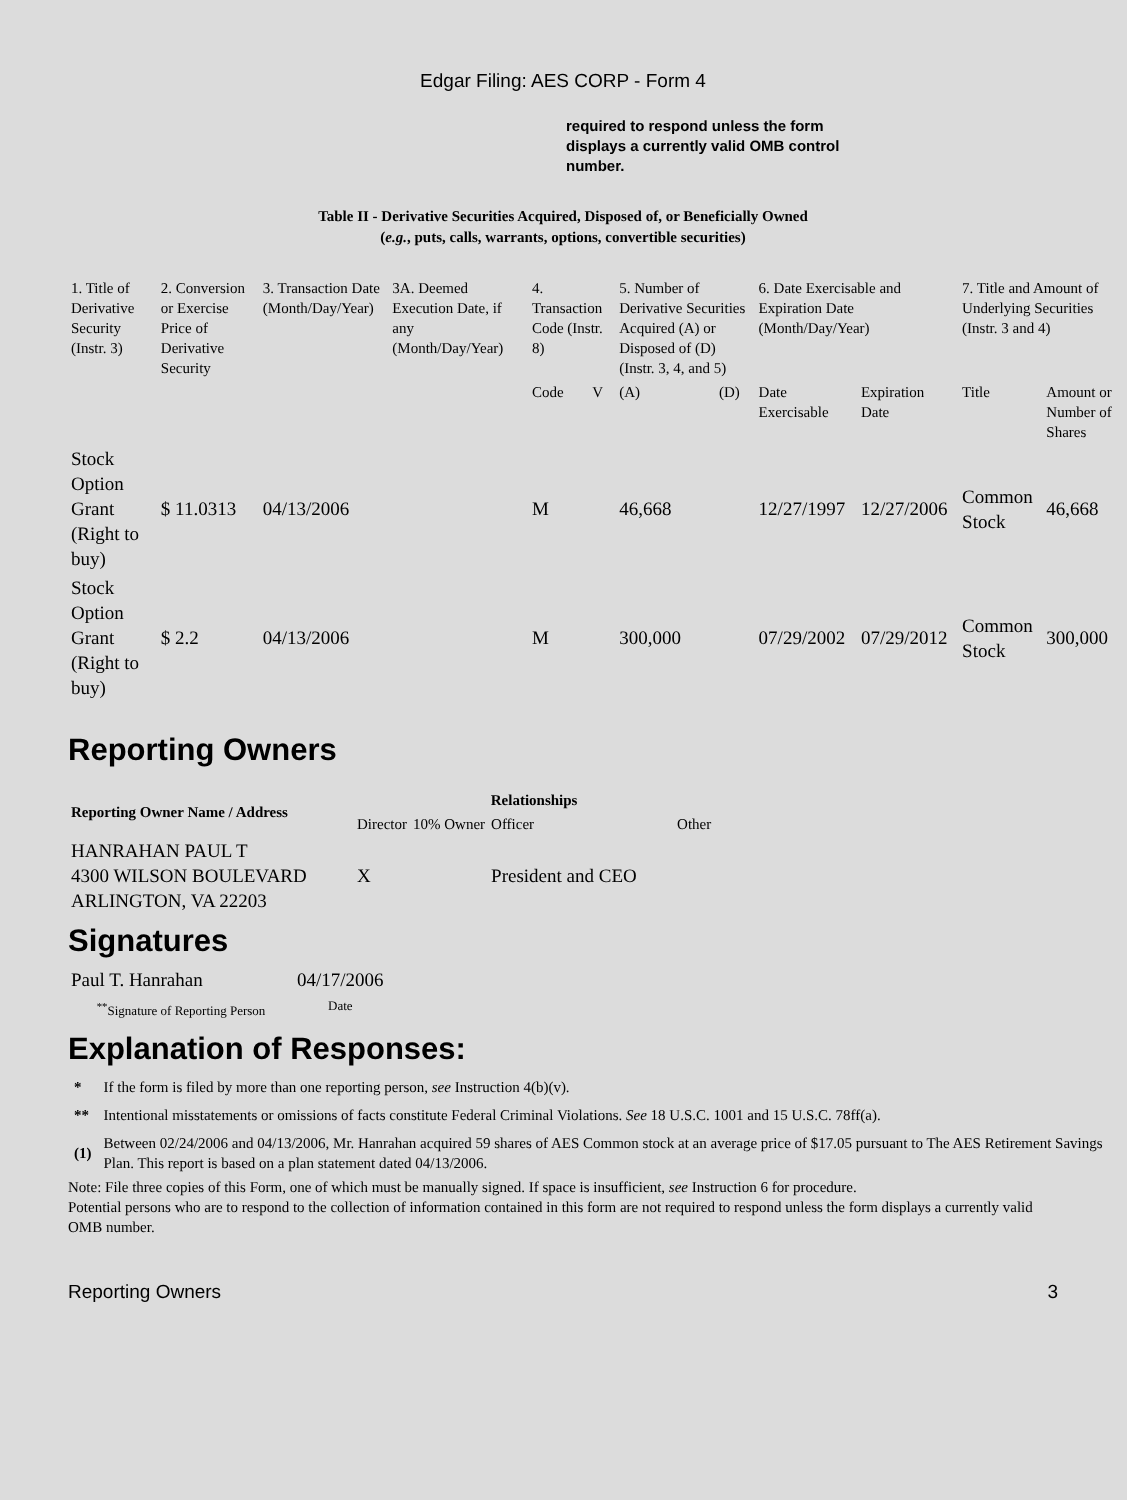Edgar Filing: AES CORP - Form 4
required to respond unless the form displays a currently valid OMB control number.
Table II - Derivative Securities Acquired, Disposed of, or Beneficially Owned
(e.g., puts, calls, warrants, options, convertible securities)
| 1. Title of Derivative Security (Instr. 3) | 2. Conversion or Exercise Price of Derivative Security | 3. Transaction Date (Month/Day/Year) | 3A. Deemed Execution Date, if any (Month/Day/Year) | 4. Transaction Code (Instr. 8) | | 5. Number of Derivative Securities Acquired (A) or Disposed of (D) (Instr. 3, 4, and 5) | | 6. Date Exercisable and Expiration Date (Month/Day/Year) | | 7. Title and Amount of Underlying Securities (Instr. 3 and 4) | |
| --- | --- | --- | --- | --- | --- | --- | --- | --- | --- | --- | --- |
| | | | | Code | V | (A) | (D) | Date Exercisable | Expiration Date | Title | Amount or Number of Shares |
| Stock Option Grant (Right to buy) | $ 11.0313 | 04/13/2006 | | M | | 46,668 | | 12/27/1997 | 12/27/2006 | Common Stock | 46,668 |
| Stock Option Grant (Right to buy) | $ 2.2 | 04/13/2006 | | M | | 300,000 | | 07/29/2002 | 07/29/2012 | Common Stock | 300,000 |
Reporting Owners
| Reporting Owner Name / Address | Relationships | | | |
| --- | --- | --- | --- | --- |
| | Director | 10% Owner | Officer | Other |
| HANRAHAN PAUL T 4300 WILSON BOULEVARD ARLINGTON, VA 22203 | X | | President and CEO | |
Signatures
| Paul T. Hanrahan | 04/17/2006 |
| <sup>**</sup> Signature of Reporting Person | Date |
Explanation of Responses:
| * | If the form is filed by more than one reporting person, see Instruction 4(b)(v). |
| ** | Intentional misstatements or omissions of facts constitute Federal Criminal Violations. See 18 U.S.C. 1001 and 15 U.S.C. 78ff(a). |
| (1) | Between 02/24/2006 and 04/13/2006, Mr. Hanrahan acquired 59 shares of AES Common stock at an average price of $17.05 pursuant to The AES Retirement Savings Plan. This report is based on a plan statement dated 04/13/2006. |
Note: File three copies of this Form, one of which must be manually signed. If space is insufficient, see Instruction 6 for procedure.
Potential persons who are to respond to the collection of information contained in this form are not required to respond unless the form displays a currently valid OMB number.
Reporting Owners 3